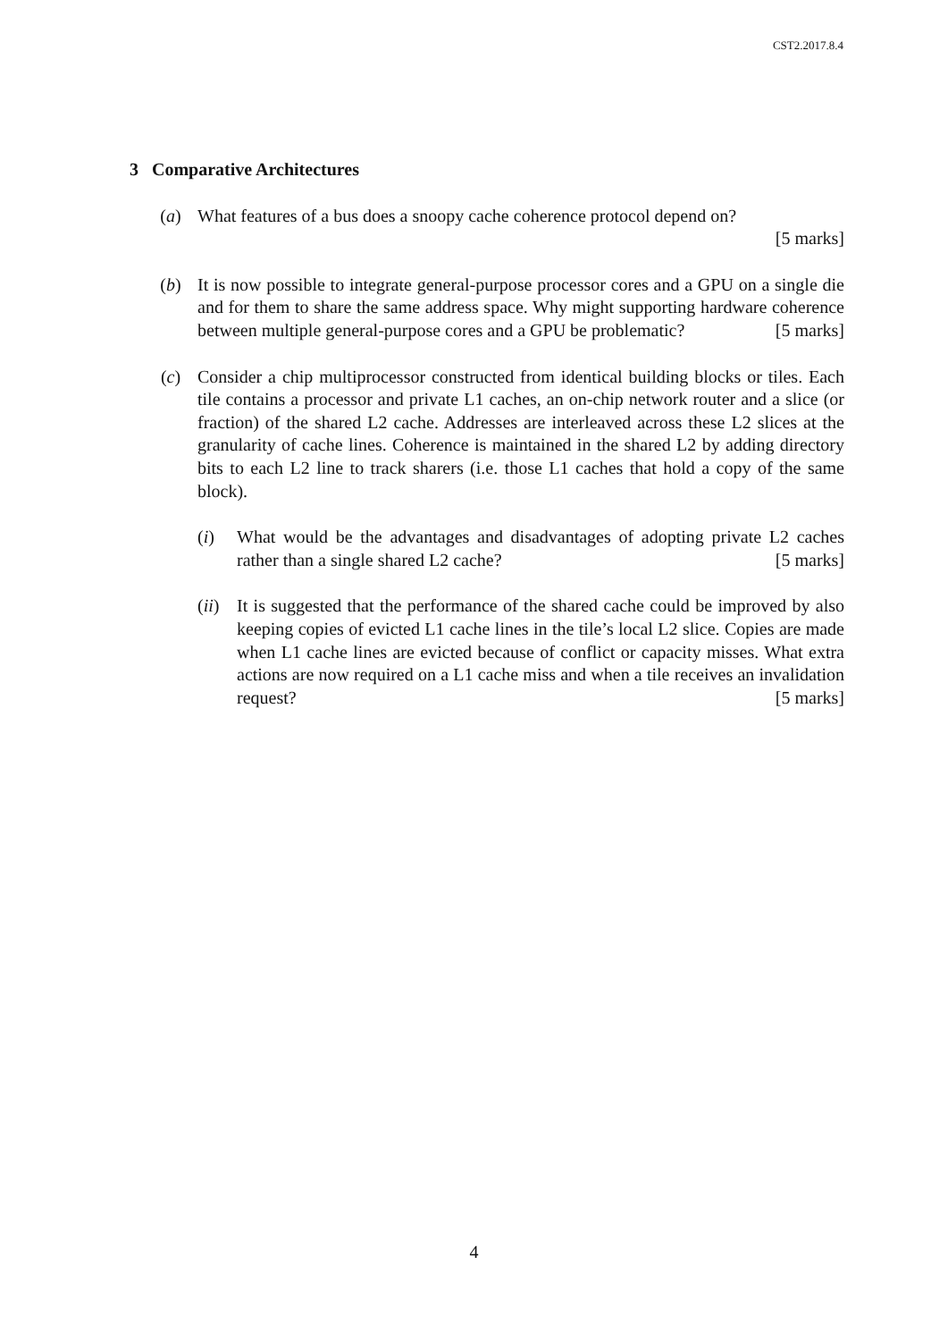CST2.2017.8.4
3 Comparative Architectures
(a) What features of a bus does a snoopy cache coherence protocol depend on?
[5 marks]
(b) It is now possible to integrate general-purpose processor cores and a GPU on a single die and for them to share the same address space. Why might supporting hardware coherence between multiple general-purpose cores and a GPU be problematic? [5 marks]
(c) Consider a chip multiprocessor constructed from identical building blocks or tiles. Each tile contains a processor and private L1 caches, an on-chip network router and a slice (or fraction) of the shared L2 cache. Addresses are interleaved across these L2 slices at the granularity of cache lines. Coherence is maintained in the shared L2 by adding directory bits to each L2 line to track sharers (i.e. those L1 caches that hold a copy of the same block).
(i) What would be the advantages and disadvantages of adopting private L2 caches rather than a single shared L2 cache? [5 marks]
(ii)
It is suggested that the performance of the shared cache could be improved by also keeping copies of evicted L1 cache lines in the tile’s local L2 slice. Copies are made when L1 cache lines are evicted because of conflict or capacity misses. What extra actions are now required on a L1 cache miss and when a tile receives an invalidation request? [5 marks]
4